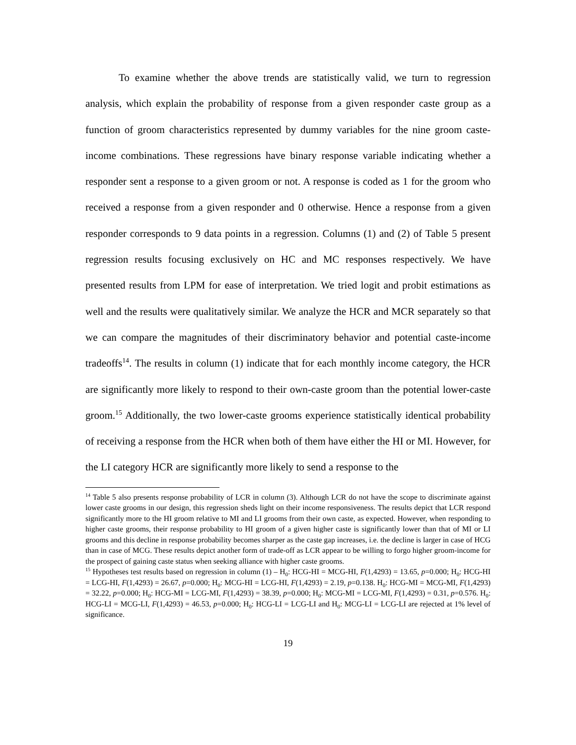To examine whether the above trends are statistically valid, we turn to regression analysis, which explain the probability of response from a given responder caste group as a function of groom characteristics represented by dummy variables for the nine groom caste-income combinations. These regressions have binary response variable indicating whether a responder sent a response to a given groom or not. A response is coded as 1 for the groom who received a response from a given responder and 0 otherwise. Hence a response from a given responder corresponds to 9 data points in a regression. Columns (1) and (2) of Table 5 present regression results focusing exclusively on HC and MC responses respectively. We have presented results from LPM for ease of interpretation. We tried logit and probit estimations as well and the results were qualitatively similar. We analyze the HCR and MCR separately so that we can compare the magnitudes of their discriminatory behavior and potential caste-income tradeoffs<sup>14</sup>. The results in column (1) indicate that for each monthly income category, the HCR are significantly more likely to respond to their own-caste groom than the potential lower-caste groom.<sup>15</sup> Additionally, the two lower-caste grooms experience statistically identical probability of receiving a response from the HCR when both of them have either the HI or MI. However, for the LI category HCR are significantly more likely to send a response to the
<sup>14</sup> Table 5 also presents response probability of LCR in column (3). Although LCR do not have the scope to discriminate against lower caste grooms in our design, this regression sheds light on their income responsiveness. The results depict that LCR respond significantly more to the HI groom relative to MI and LI grooms from their own caste, as expected. However, when responding to higher caste grooms, their response probability to HI groom of a given higher caste is significantly lower than that of MI or LI grooms and this decline in response probability becomes sharper as the caste gap increases, i.e. the decline is larger in case of HCG than in case of MCG. These results depict another form of trade-off as LCR appear to be willing to forgo higher groom-income for the prospect of gaining caste status when seeking alliance with higher caste grooms.
<sup>15</sup> Hypotheses test results based on regression in column (1) – H<sub>0</sub>: HCG-HI = MCG-HI, F(1,4293) = 13.65, p=0.000; H<sub>0</sub>: HCG-HI = LCG-HI, F(1,4293) = 26.67, p=0.000; H<sub>0</sub>: MCG-HI = LCG-HI, F(1,4293) = 2.19, p=0.138. H<sub>0</sub>: HCG-MI = MCG-MI, F(1,4293) = 32.22, p=0.000; H<sub>0</sub>: HCG-MI = LCG-MI, F(1,4293) = 38.39, p=0.000; H<sub>0</sub>: MCG-MI = LCG-MI, F(1,4293) = 0.31, p=0.576. H<sub>0</sub>: HCG-LI = MCG-LI, F(1,4293) = 46.53, p=0.000; H<sub>0</sub>: HCG-LI = LCG-LI and H<sub>0</sub>: MCG-LI = LCG-LI are rejected at 1% level of significance.
19